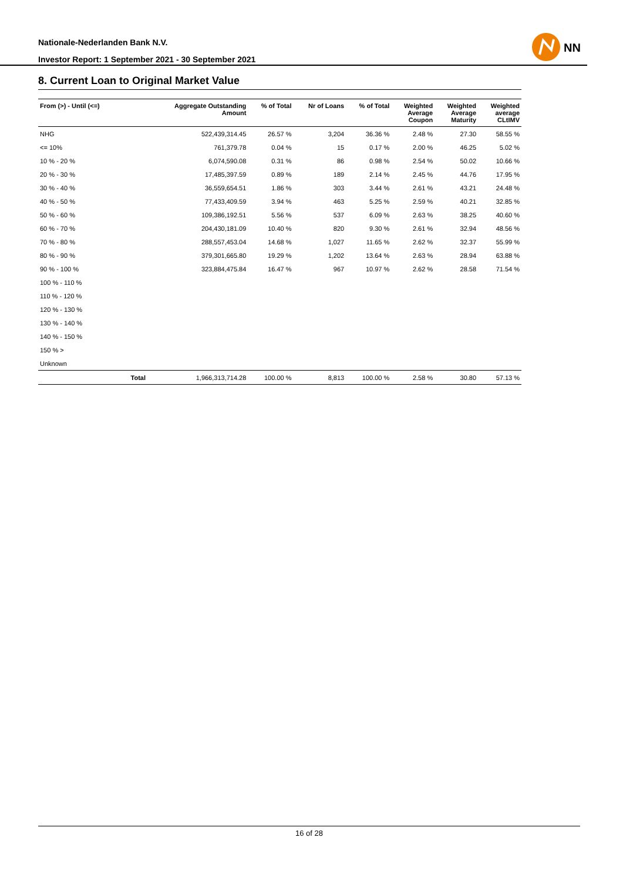Nationale-Nederlanden Bank N.V.
Investor Report: 1 September 2021 - 30 September 2021
NN
8. Current Loan to Original Market Value
| From (>) - Until (<=) | | Aggregate Outstanding Amount | % of Total | Nr of Loans | % of Total | Weighted Average Coupon | Weighted Average Maturity | Weighted average CLtIMV |
| --- | --- | --- | --- | --- | --- | --- | --- | --- |
| NHG | | 522,439,314.45 | 26.57 % | 3,204 | 36.36 % | 2.48 % | 27.30 | 58.55 % |
| <= 10% | | 761,379.78 | 0.04 % | 15 | 0.17 % | 2.00 % | 46.25 | 5.02 % |
| 10 % - 20 % | | 6,074,590.08 | 0.31 % | 86 | 0.98 % | 2.54 % | 50.02 | 10.66 % |
| 20 % - 30 % | | 17,485,397.59 | 0.89 % | 189 | 2.14 % | 2.45 % | 44.76 | 17.95 % |
| 30 % - 40 % | | 36,559,654.51 | 1.86 % | 303 | 3.44 % | 2.61 % | 43.21 | 24.48 % |
| 40 % - 50 % | | 77,433,409.59 | 3.94 % | 463 | 5.25 % | 2.59 % | 40.21 | 32.85 % |
| 50 % - 60 % | | 109,386,192.51 | 5.56 % | 537 | 6.09 % | 2.63 % | 38.25 | 40.60 % |
| 60 % - 70 % | | 204,430,181.09 | 10.40 % | 820 | 9.30 % | 2.61 % | 32.94 | 48.56 % |
| 70 % - 80 % | | 288,557,453.04 | 14.68 % | 1,027 | 11.65 % | 2.62 % | 32.37 | 55.99 % |
| 80 % - 90 % | | 379,301,665.80 | 19.29 % | 1,202 | 13.64 % | 2.63 % | 28.94 | 63.88 % |
| 90 % - 100 % | | 323,884,475.84 | 16.47 % | 967 | 10.97 % | 2.62 % | 28.58 | 71.54 % |
| 100 % - 110 % | | | | | | | | |
| 110 % - 120 % | | | | | | | | |
| 120 % - 130 % | | | | | | | | |
| 130 % - 140 % | | | | | | | | |
| 140 % - 150 % | | | | | | | | |
| 150 % > | | | | | | | | |
| Unknown | | | | | | | | |
| | Total | 1,966,313,714.28 | 100.00 % | 8,813 | 100.00 % | 2.58 % | 30.80 | 57.13 % |
16 of 28